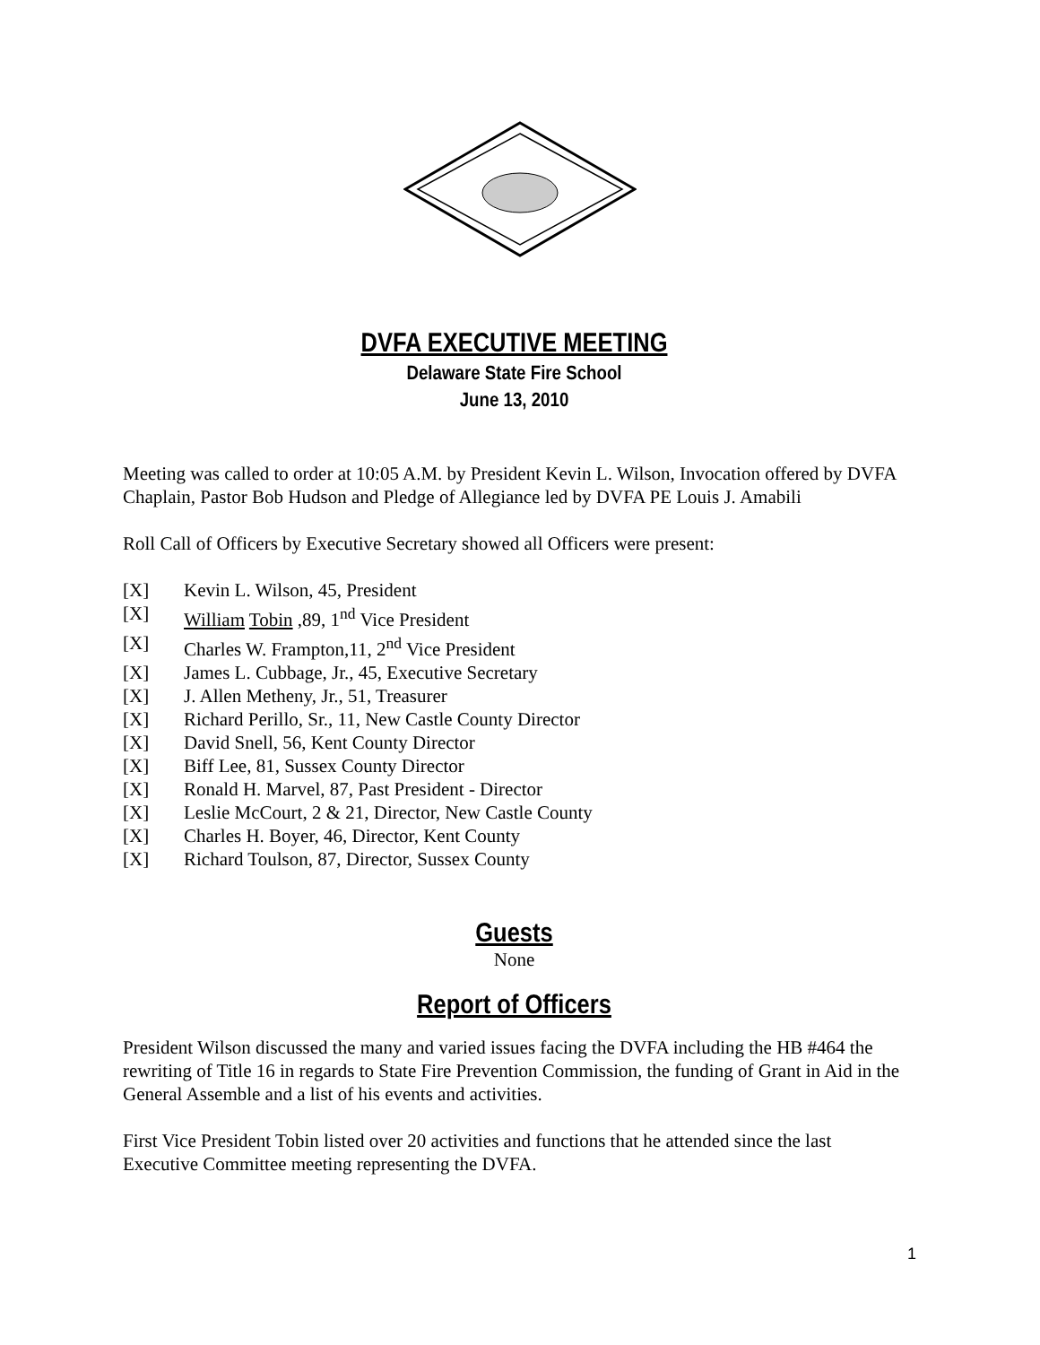DVFA EXECUTIVE MEETING
Delaware State Fire School
June 13, 2010
Meeting was called to order at 10:05 A.M. by President Kevin L. Wilson, Invocation offered by DVFA Chaplain, Pastor Bob Hudson and Pledge of Allegiance led by DVFA PE Louis J. Amabili
Roll Call of Officers by Executive Secretary showed all Officers were present:
[X] Kevin L. Wilson, 45, President
[X] William Tobin ,89, 1<sup>nd</sup> Vice President
[X] Charles W. Frampton,11, 2<sup>nd</sup> Vice President
[X] James L. Cubbage, Jr., 45, Executive Secretary
[X] J. Allen Metheny, Jr., 51, Treasurer
[X] Richard Perillo, Sr., 11, New Castle County Director
[X] David Snell, 56, Kent County Director
[X] Biff Lee, 81, Sussex County Director
[X] Ronald H. Marvel, 87, Past President - Director
[X] Leslie McCourt, 2 & 21, Director, New Castle County
[X] Charles H. Boyer, 46, Director, Kent County
[X] Richard Toulson, 87, Director, Sussex County
Guests
None
Report of Officers
President Wilson discussed the many and varied issues facing the DVFA including the HB #464 the rewriting of Title 16 in regards to State Fire Prevention Commission, the funding of Grant in Aid in the General Assemble and a list of his events and activities.
First Vice President Tobin listed over 20 activities and functions that he attended since the last Executive Committee meeting representing the DVFA.
1